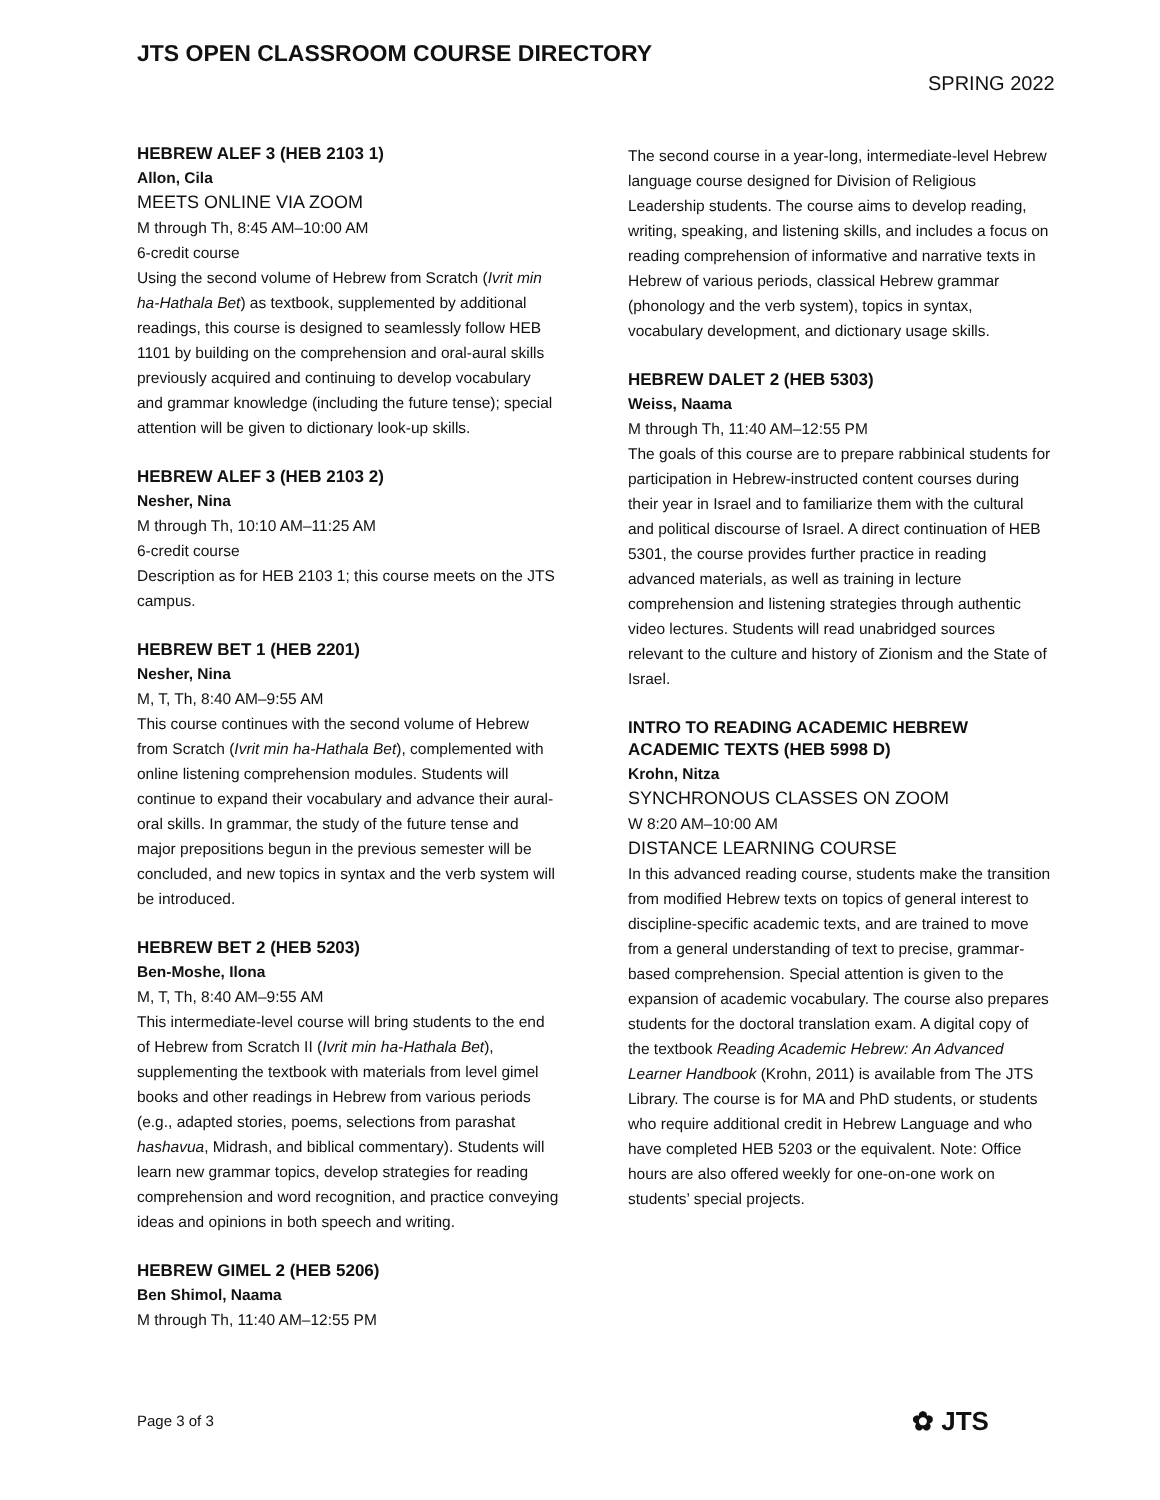JTS OPEN CLASSROOM COURSE DIRECTORY
SPRING 2022
HEBREW ALEF 3 (HEB 2103 1)
Allon, Cila
MEETS ONLINE VIA ZOOM
M through Th, 8:45 AM–10:00 AM
6-credit course
Using the second volume of Hebrew from Scratch (Ivrit min ha-Hathala Bet) as textbook, supplemented by additional readings, this course is designed to seamlessly follow HEB 1101 by building on the comprehension and oral-aural skills previously acquired and continuing to develop vocabulary and grammar knowledge (including the future tense); special attention will be given to dictionary look-up skills.
HEBREW ALEF 3 (HEB 2103 2)
Nesher, Nina
M through Th, 10:10 AM–11:25 AM
6-credit course
Description as for HEB 2103 1; this course meets on the JTS campus.
HEBREW BET 1 (HEB 2201)
Nesher, Nina
M, T, Th, 8:40 AM–9:55 AM
This course continues with the second volume of Hebrew from Scratch (Ivrit min ha-Hathala Bet), complemented with online listening comprehension modules. Students will continue to expand their vocabulary and advance their aural-oral skills. In grammar, the study of the future tense and major prepositions begun in the previous semester will be concluded, and new topics in syntax and the verb system will be introduced.
HEBREW BET 2 (HEB 5203)
Ben-Moshe, Ilona
M, T, Th, 8:40 AM–9:55 AM
This intermediate-level course will bring students to the end of Hebrew from Scratch II (Ivrit min ha-Hathala Bet), supplementing the textbook with materials from level gimel books and other readings in Hebrew from various periods (e.g., adapted stories, poems, selections from parashat hashavua, Midrash, and biblical commentary). Students will learn new grammar topics, develop strategies for reading comprehension and word recognition, and practice conveying ideas and opinions in both speech and writing.
HEBREW GIMEL 2 (HEB 5206)
Ben Shimol, Naama
M through Th, 11:40 AM–12:55 PM
The second course in a year-long, intermediate-level Hebrew language course designed for Division of Religious Leadership students. The course aims to develop reading, writing, speaking, and listening skills, and includes a focus on reading comprehension of informative and narrative texts in Hebrew of various periods, classical Hebrew grammar (phonology and the verb system), topics in syntax, vocabulary development, and dictionary usage skills.
HEBREW DALET 2 (HEB 5303)
Weiss, Naama
M through Th, 11:40 AM–12:55 PM
The goals of this course are to prepare rabbinical students for participation in Hebrew-instructed content courses during their year in Israel and to familiarize them with the cultural and political discourse of Israel. A direct continuation of HEB 5301, the course provides further practice in reading advanced materials, as well as training in lecture comprehension and listening strategies through authentic video lectures. Students will read unabridged sources relevant to the culture and history of Zionism and the State of Israel.
INTRO TO READING ACADEMIC HEBREW ACADEMIC TEXTS (HEB 5998 D)
Krohn, Nitza
SYNCHRONOUS CLASSES ON ZOOM
W 8:20 AM–10:00 AM
DISTANCE LEARNING COURSE
In this advanced reading course, students make the transition from modified Hebrew texts on topics of general interest to discipline-specific academic texts, and are trained to move from a general understanding of text to precise, grammar-based comprehension. Special attention is given to the expansion of academic vocabulary. The course also prepares students for the doctoral translation exam. A digital copy of the textbook Reading Academic Hebrew: An Advanced Learner Handbook (Krohn, 2011) is available from The JTS Library. The course is for MA and PhD students, or students who require additional credit in Hebrew Language and who have completed HEB 5203 or the equivalent. Note: Office hours are also offered weekly for one-on-one work on students’ special projects.
Page 3 of 3 ✿ JTS